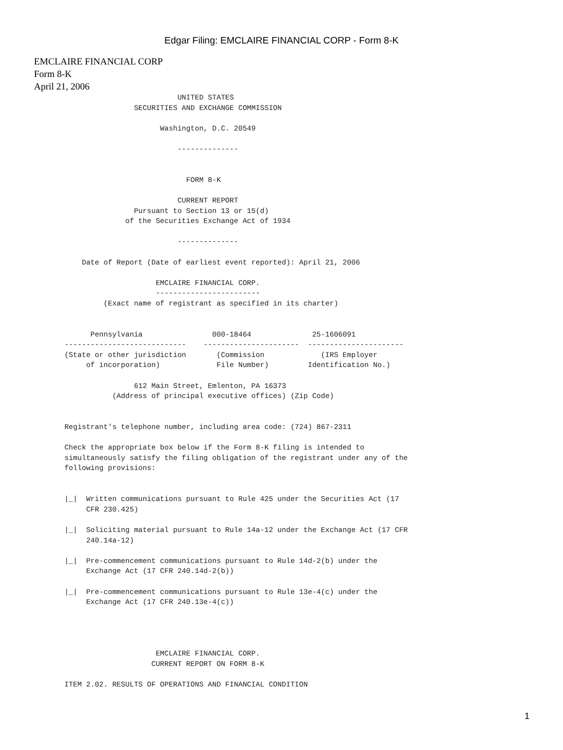Edgar Filing: EMCLAIRE FINANCIAL CORP - Form 8-K
EMCLAIRE FINANCIAL CORP
Form 8-K
April 21, 2006
                                 UNITED STATES
                       SECURITIES AND EXCHANGE COMMISSION

                             Washington, D.C. 20549

                                 --------------


                                   FORM 8-K

                                 CURRENT REPORT
                       Pursuant to Section 13 or 15(d)
                     of the Securities Exchange Act of 1934

                                 --------------

           Date of Report (Date of earliest event reported): April 21, 2006

                            EMCLAIRE FINANCIAL CORP.
                            ------------------------
                (Exact name of registrant as specified in its charter)


             Pennsylvania                000-18464              25-1606091
       ----------------------------    ----------------------  ----------------------
       (State or other jurisdiction       (Commission             (IRS Employer
            of incorporation)             File Number)         Identification No.)

                       612 Main Street, Emlenton, PA 16373
                  (Address of principal executive offices) (Zip Code)


       Registrant's telephone number, including area code: (724) 867-2311

       Check the appropriate box below if the Form 8-K filing is intended to
       simultaneously satisfy the filing obligation of the registrant under any of the
       following provisions:


       |_|  Written communications pursuant to Rule 425 under the Securities Act (17
            CFR 230.425)

       |_|  Soliciting material pursuant to Rule 14a-12 under the Exchange Act (17 CFR
            240.14a-12)

       |_|  Pre-commencement communications pursuant to Rule 14d-2(b) under the
            Exchange Act (17 CFR 240.14d-2(b))

       |_|  Pre-commencement communications pursuant to Rule 13e-4(c) under the
            Exchange Act (17 CFR 240.13e-4(c))




                            EMCLAIRE FINANCIAL CORP.
                           CURRENT REPORT ON FORM 8-K

       ITEM 2.02. RESULTS OF OPERATIONS AND FINANCIAL CONDITION
1